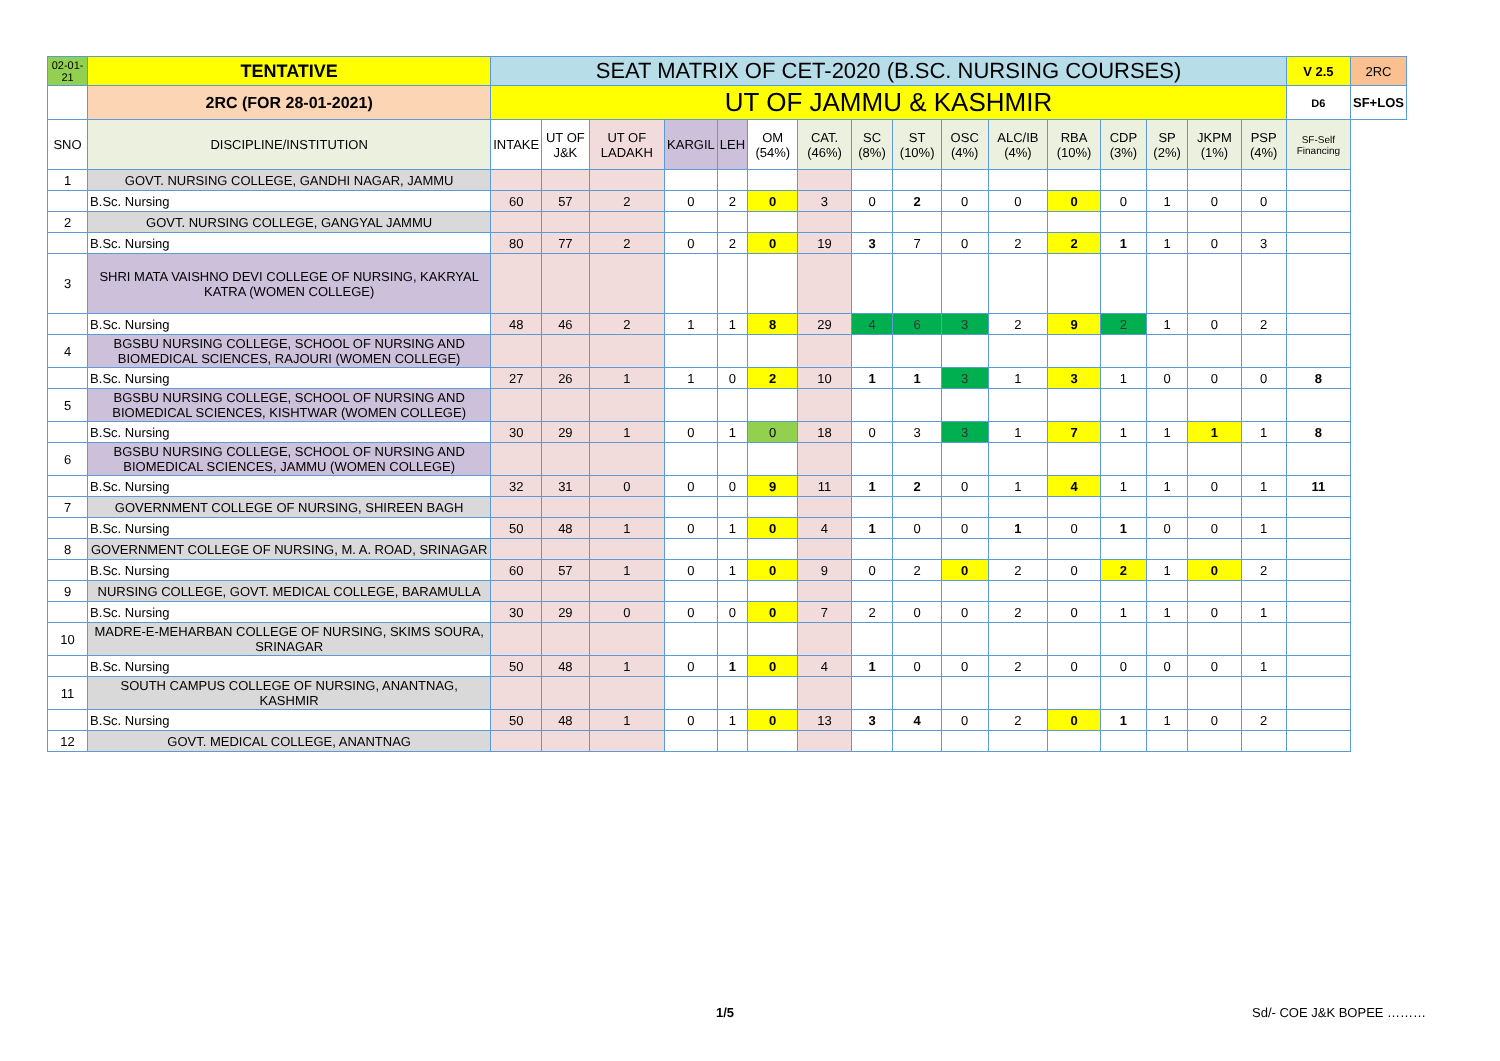| 02-01-21 | TENTATIVE | SEAT MATRIX OF CET-2020 (B.SC. NURSING COURSES) | | | | | | | | | | | | | | | | V 2.5 | 2RC |
| | 2RC (FOR 28-01-2021) | UT OF JAMMU & KASHMIR | | | | | | | | | | | | | | | | D6 | SF+LOS |
| SNO | DISCIPLINE/INSTITUTION | INTAKE | UT OF J&K | UT OF LADAKH | KARGIL | LEH | OM (54%) | CAT. (46%) | SC (8%) | ST (10%) | OSC (4%) | ALC/IB (4%) | RBA (10%) | CDP (3%) | SP (2%) | JKPM (1%) | PSP (4%) | SF-Self Financing | |
| 1 | GOVT. NURSING COLLEGE, GANDHI NAGAR, JAMMU | | | | | | | | | | | | | | | | | | |
| | B.Sc. Nursing | 60 | 57 | 2 | 0 | 2 | 0 | 3 | 0 | 2 | 0 | 0 | 0 | 0 | 1 | 0 | 0 | | |
| 2 | GOVT. NURSING COLLEGE, GANGYAL JAMMU | | | | | | | | | | | | | | | | | | |
| | B.Sc. Nursing | 80 | 77 | 2 | 0 | 2 | 0 | 19 | 3 | 7 | 0 | 2 | 2 | 1 | 1 | 0 | 3 | | |
| 3 | SHRI MATA VAISHNO DEVI COLLEGE OF NURSING, KAKRYAL KATRA (WOMEN COLLEGE) | | | | | | | | | | | | | | | | | | |
| | B.Sc. Nursing | 48 | 46 | 2 | 1 | 1 | 8 | 29 | 4 | 6 | 3 | 2 | 9 | 2 | 1 | 0 | 2 | | |
| 4 | BGSBU NURSING COLLEGE, SCHOOL OF NURSING AND BIOMEDICAL SCIENCES, RAJOURI (WOMEN COLLEGE) | | | | | | | | | | | | | | | | | | |
| | B.Sc. Nursing | 27 | 26 | 1 | 1 | 0 | 2 | 10 | 1 | 1 | 3 | 1 | 3 | 1 | 0 | 0 | 0 | 8 | |
| 5 | BGSBU NURSING COLLEGE, SCHOOL OF NURSING AND BIOMEDICAL SCIENCES, KISHTWAR (WOMEN COLLEGE) | | | | | | | | | | | | | | | | | | |
| | B.Sc. Nursing | 30 | 29 | 1 | 0 | 1 | 0 | 18 | 0 | 3 | 3 | 1 | 7 | 1 | 1 | 1 | 1 | 8 | |
| 6 | BGSBU NURSING COLLEGE, SCHOOL OF NURSING AND BIOMEDICAL SCIENCES, JAMMU (WOMEN COLLEGE) | | | | | | | | | | | | | | | | | | |
| | B.Sc. Nursing | 32 | 31 | 0 | 0 | 0 | 9 | 11 | 1 | 2 | 0 | 1 | 4 | 1 | 1 | 0 | 1 | 11 | |
| 7 | GOVERNMENT COLLEGE OF NURSING, SHIREEN BAGH | | | | | | | | | | | | | | | | | | |
| | B.Sc. Nursing | 50 | 48 | 1 | 0 | 1 | 0 | 4 | 1 | 0 | 0 | 1 | 0 | 1 | 0 | 0 | 1 | | |
| 8 | GOVERNMENT COLLEGE OF NURSING, M. A. ROAD, SRINAGAR | | | | | | | | | | | | | | | | | | |
| | B.Sc. Nursing | 60 | 57 | 1 | 0 | 1 | 0 | 9 | 0 | 2 | 0 | 2 | 0 | 2 | 1 | 0 | 2 | | |
| 9 | NURSING COLLEGE, GOVT. MEDICAL COLLEGE, BARAMULLA | | | | | | | | | | | | | | | | | | |
| | B.Sc. Nursing | 30 | 29 | 0 | 0 | 0 | 0 | 7 | 2 | 0 | 0 | 2 | 0 | 1 | 1 | 0 | 1 | | |
| 10 | MADRE-E-MEHARBAN COLLEGE OF NURSING, SKIMS SOURA, SRINAGAR | | | | | | | | | | | | | | | | | | |
| | B.Sc. Nursing | 50 | 48 | 1 | 0 | 1 | 0 | 4 | 1 | 0 | 0 | 2 | 0 | 0 | 0 | 0 | 1 | | |
| 11 | SOUTH CAMPUS COLLEGE OF NURSING, ANANTNAG, KASHMIR | | | | | | | | | | | | | | | | | | |
| | B.Sc. Nursing | 50 | 48 | 1 | 0 | 1 | 0 | 13 | 3 | 4 | 0 | 2 | 0 | 1 | 1 | 0 | 2 | | |
| 12 | GOVT. MEDICAL COLLEGE, ANANTNAG | | | | | | | | | | | | | | | | | | |
1/5 Sd/- COE J&K BOPEE ………